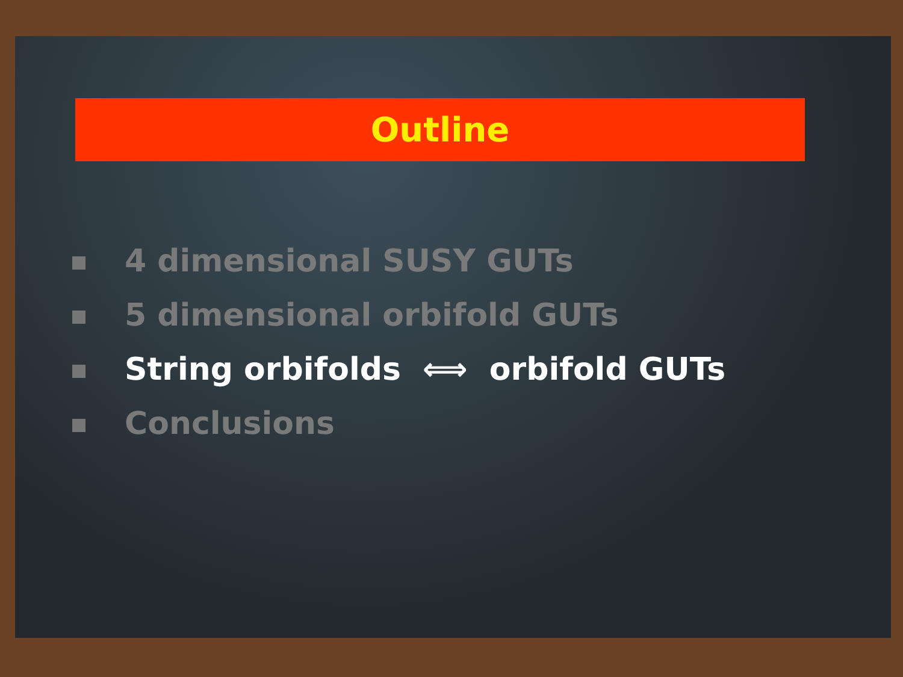Outline
4 dimensional SUSY GUTs
5 dimensional orbifold GUTs
String orbifolds ⟺ orbifold GUTs
Conclusions